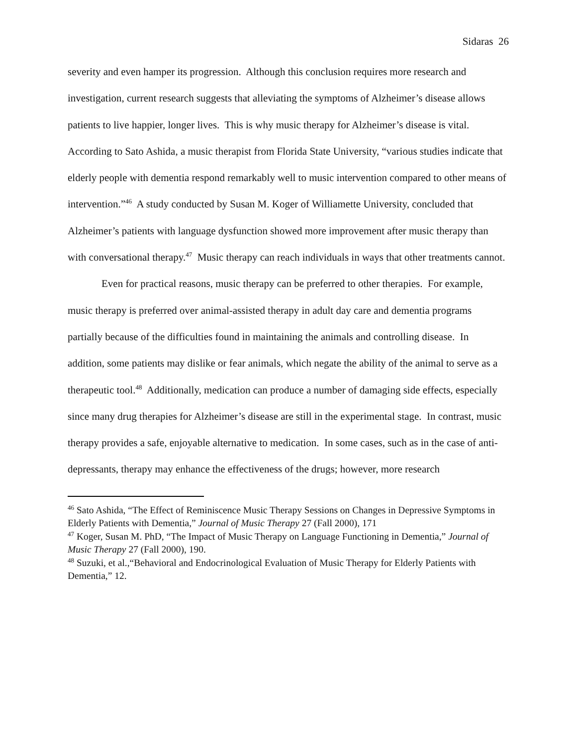Sidaras 26
severity and even hamper its progression. Although this conclusion requires more research and investigation, current research suggests that alleviating the symptoms of Alzheimer’s disease allows patients to live happier, longer lives. This is why music therapy for Alzheimer’s disease is vital. According to Sato Ashida, a music therapist from Florida State University, “various studies indicate that elderly people with dementia respond remarkably well to music intervention compared to other means of intervention.”<sup>46</sup> A study conducted by Susan M. Koger of Williamette University, concluded that Alzheimer’s patients with language dysfunction showed more improvement after music therapy than with conversational therapy.<sup>47</sup> Music therapy can reach individuals in ways that other treatments cannot.
Even for practical reasons, music therapy can be preferred to other therapies. For example, music therapy is preferred over animal-assisted therapy in adult day care and dementia programs partially because of the difficulties found in maintaining the animals and controlling disease. In addition, some patients may dislike or fear animals, which negate the ability of the animal to serve as a therapeutic tool.<sup>48</sup> Additionally, medication can produce a number of damaging side effects, especially since many drug therapies for Alzheimer’s disease are still in the experimental stage. In contrast, music therapy provides a safe, enjoyable alternative to medication. In some cases, such as in the case of anti-depressants, therapy may enhance the effectiveness of the drugs; however, more research
<sup>46</sup> Sato Ashida, “The Effect of Reminiscence Music Therapy Sessions on Changes in Depressive Symptoms in Elderly Patients with Dementia,” Journal of Music Therapy 27 (Fall 2000), 171
<sup>47</sup> Koger, Susan M. PhD, “The Impact of Music Therapy on Language Functioning in Dementia,” Journal of Music Therapy 27 (Fall 2000), 190.
<sup>48</sup> Suzuki, et al.,“Behavioral and Endocrinological Evaluation of Music Therapy for Elderly Patients with Dementia,” 12.